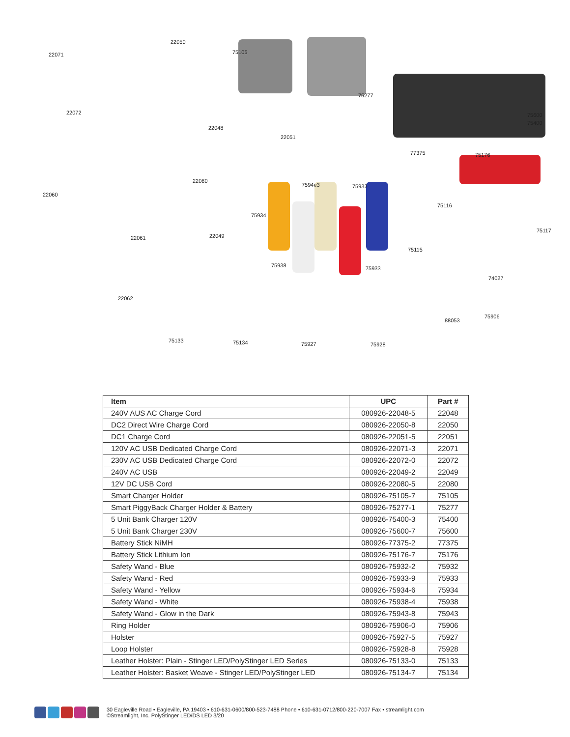22071
22050
75105
22072
22048
75277
75600
75400
22051
77375 75176
22080
7594e3 75932
22060
75116
75934
75117
22061 22049
75115
75938 75933
74027
22062
75906
88053
75133 75134 75927 75928
| Item | UPC | Part # |
| --- | --- | --- |
| 240V AUS AC Charge Cord | 080926-22048-5 | 22048 |
| DC2 Direct Wire Charge Cord | 080926-22050-8 | 22050 |
| DC1 Charge Cord | 080926-22051-5 | 22051 |
| 120V AC USB Dedicated Charge Cord | 080926-22071-3 | 22071 |
| 230V AC USB Dedicated Charge Cord | 080926-22072-0 | 22072 |
| 240V AC USB | 080926-22049-2 | 22049 |
| 12V DC USB Cord | 080926-22080-5 | 22080 |
| Smart Charger Holder | 080926-75105-7 | 75105 |
| Smart PiggyBack Charger Holder & Battery | 080926-75277-1 | 75277 |
| 5 Unit Bank Charger 120V | 080926-75400-3 | 75400 |
| 5 Unit Bank Charger 230V | 080926-75600-7 | 75600 |
| Battery Stick NiMH | 080926-77375-2 | 77375 |
| Battery Stick Lithium Ion | 080926-75176-7 | 75176 |
| Safety Wand - Blue | 080926-75932-2 | 75932 |
| Safety Wand - Red | 080926-75933-9 | 75933 |
| Safety Wand - Yellow | 080926-75934-6 | 75934 |
| Safety Wand - White | 080926-75938-4 | 75938 |
| Safety Wand - Glow in the Dark | 080926-75943-8 | 75943 |
| Ring Holder | 080926-75906-0 | 75906 |
| Holster | 080926-75927-5 | 75927 |
| Loop Holster | 080926-75928-8 | 75928 |
| Leather Holster: Plain - Stinger LED/PolyStinger LED Series | 080926-75133-0 | 75133 |
| Leather Holster: Basket Weave - Stinger LED/PolyStinger LED | 080926-75134-7 | 75134 |
30 Eagleville Road • Eagleville, PA 19403 • 610-631-0600/800-523-7488 Phone • 610-631-0712/800-220-7007 Fax • streamlight.com
©Streamlight, Inc. PolyStinger LED/DS LED 3/20